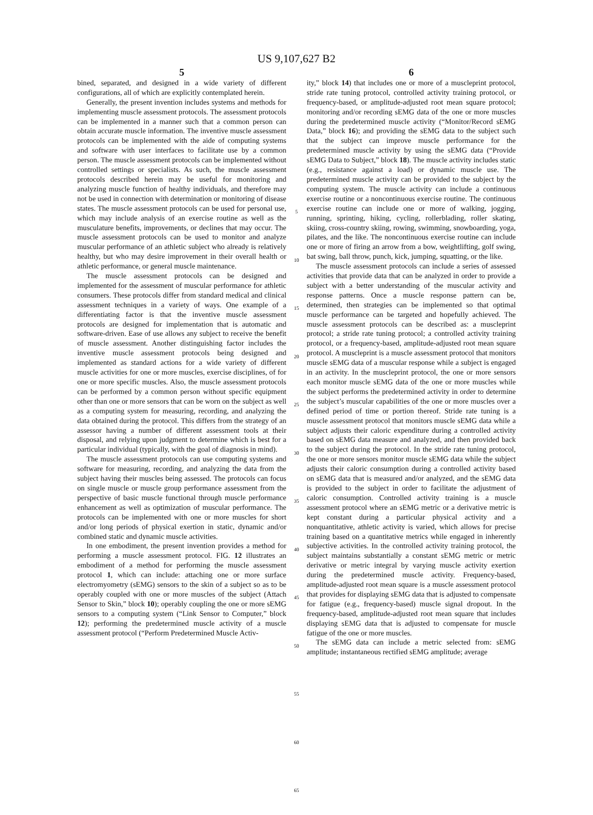US 9,107,627 B2
5
bined, separated, and designed in a wide variety of different configurations, all of which are explicitly contemplated herein.
Generally, the present invention includes systems and methods for implementing muscle assessment protocols. The assessment protocols can be implemented in a manner such that a common person can obtain accurate muscle information. The inventive muscle assessment protocols can be implemented with the aide of computing systems and software with user interfaces to facilitate use by a common person. The muscle assessment protocols can be implemented without controlled settings or specialists. As such, the muscle assessment protocols described herein may be useful for monitoring and analyzing muscle function of healthy individuals, and therefore may not be used in connection with determination or monitoring of disease states. The muscle assessment protocols can be used for personal use, which may include analysis of an exercise routine as well as the musculature benefits, improvements, or declines that may occur. The muscle assessment protocols can be used to monitor and analyze muscular performance of an athletic subject who already is relatively healthy, but who may desire improvement in their overall health or athletic performance, or general muscle maintenance.
The muscle assessment protocols can be designed and implemented for the assessment of muscular performance for athletic consumers. These protocols differ from standard medical and clinical assessment techniques in a variety of ways. One example of a differentiating factor is that the inventive muscle assessment protocols are designed for implementation that is automatic and software-driven. Ease of use allows any subject to receive the benefit of muscle assessment. Another distinguishing factor includes the inventive muscle assessment protocols being designed and implemented as standard actions for a wide variety of different muscle activities for one or more muscles, exercise disciplines, of for one or more specific muscles. Also, the muscle assessment protocols can be performed by a common person without specific equipment other than one or more sensors that can be worn on the subject as well as a computing system for measuring, recording, and analyzing the data obtained during the protocol. This differs from the strategy of an assessor having a number of different assessment tools at their disposal, and relying upon judgment to determine which is best for a particular individual (typically, with the goal of diagnosis in mind).
The muscle assessment protocols can use computing systems and software for measuring, recording, and analyzing the data from the subject having their muscles being assessed. The protocols can focus on single muscle or muscle group performance assessment from the perspective of basic muscle functional through muscle performance enhancement as well as optimization of muscular performance. The protocols can be implemented with one or more muscles for short and/or long periods of physical exertion in static, dynamic and/or combined static and dynamic muscle activities.
In one embodiment, the present invention provides a method for performing a muscle assessment protocol. FIG. 12 illustrates an embodiment of a method for performing the muscle assessment protocol 1, which can include: attaching one or more surface electromyometry (sEMG) sensors to the skin of a subject so as to be operably coupled with one or more muscles of the subject (Attach Sensor to Skin,” block 10); operably coupling the one or more sEMG sensors to a computing system (“Link Sensor to Computer,” block 12); performing the predetermined muscle activity of a muscle assessment protocol (“Perform Predetermined Muscle Activ-
5
10
15
20
25
30
35
40
45
50
55
60
65
6
ity,” block 14) that includes one or more of a muscleprint protocol, stride rate tuning protocol, controlled activity training protocol, or frequency-based, or amplitude-adjusted root mean square protocol; monitoring and/or recording sEMG data of the one or more muscles during the predetermined muscle activity (“Monitor/Record sEMG Data,” block 16); and providing the sEMG data to the subject such that the subject can improve muscle performance for the predetermined muscle activity by using the sEMG data (“Provide sEMG Data to Subject,” block 18). The muscle activity includes static (e.g., resistance against a load) or dynamic muscle use. The predetermined muscle activity can be provided to the subject by the computing system. The muscle activity can include a continuous exercise routine or a noncontinuous exercise routine. The continuous exercise routine can include one or more of walking, jogging, running, sprinting, hiking, cycling, rollerblading, roller skating, skiing, cross-country skiing, rowing, swimming, snowboarding, yoga, pilates, and the like. The noncontinuous exercise routine can include one or more of firing an arrow from a bow, weightlifting, golf swing, bat swing, ball throw, punch, kick, jumping, squatting, or the like.
The muscle assessment protocols can include a series of assessed activities that provide data that can be analyzed in order to provide a subject with a better understanding of the muscular activity and response patterns. Once a muscle response pattern can be, determined, then strategies can be implemented so that optimal muscle performance can be targeted and hopefully achieved. The muscle assessment protocols can be described as: a muscleprint protocol; a stride rate tuning protocol; a controlled activity training protocol, or a frequency-based, amplitude-adjusted root mean square protocol. A muscleprint is a muscle assessment protocol that monitors muscle sEMG data of a muscular response while a subject is engaged in an activity. In the muscleprint protocol, the one or more sensors each monitor muscle sEMG data of the one or more muscles while the subject performs the predetermined activity in order to determine the subject’s muscular capabilities of the one or more muscles over a defined period of time or portion thereof. Stride rate tuning is a muscle assessment protocol that monitors muscle sEMG data while a subject adjusts their caloric expenditure during a controlled activity based on sEMG data measure and analyzed, and then provided back to the subject during the protocol. In the stride rate tuning protocol, the one or more sensors monitor muscle sEMG data while the subject adjusts their caloric consumption during a controlled activity based on sEMG data that is measured and/or analyzed, and the sEMG data is provided to the subject in order to facilitate the adjustment of caloric consumption. Controlled activity training is a muscle assessment protocol where an sEMG metric or a derivative metric is kept constant during a particular physical activity and a nonquantitative, athletic activity is varied, which allows for precise training based on a quantitative metrics while engaged in inherently subjective activities. In the controlled activity training protocol, the subject maintains substantially a constant sEMG metric or metric derivative or metric integral by varying muscle activity exertion during the predetermined muscle activity. Frequency-based, amplitude-adjusted root mean square is a muscle assessment protocol that provides for displaying sEMG data that is adjusted to compensate for fatigue (e.g., frequency-based) muscle signal dropout. In the frequency-based, amplitude-adjusted root mean square that includes displaying sEMG data that is adjusted to compensate for muscle fatigue of the one or more muscles.
The sEMG data can include a metric selected from: sEMG amplitude; instantaneous rectified sEMG amplitude; average